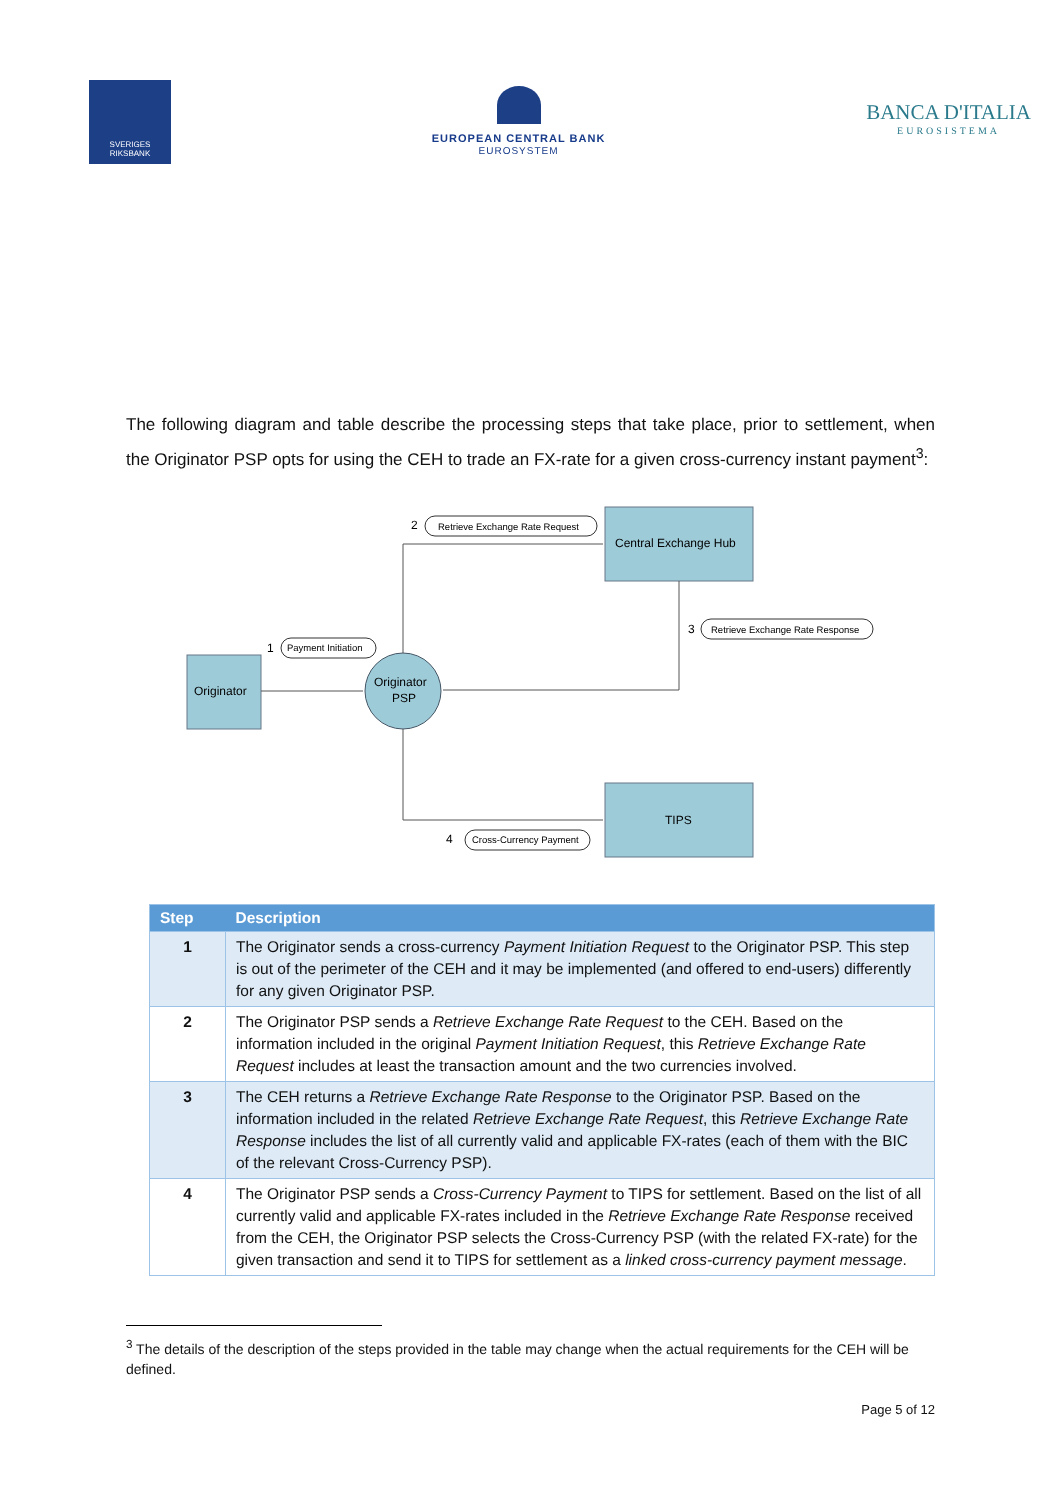SVERIGES
RIKSBANK
EUROPEAN CENTRAL BANK
EUROSYSTEM
BANCA D'ITALIA
EUROSISTEMA
The following diagram and table describe the processing steps that take place, prior to settlement, when the Originator PSP opts for using the CEH to trade an FX-rate for a given cross-currency instant payment<sup>3</sup>:
Central Exchange Hub
Originator
Originator
PSP
TIPS
2
Retrieve Exchange Rate Request
3
Retrieve Exchange Rate Response
1
Payment Initiation
4
Cross-Currency Payment
| Step | Description |
| --- | --- |
| 1 | The Originator sends a cross-currency Payment Initiation Request to the Originator PSP. This step is out of the perimeter of the CEH and it may be implemented (and offered to end-users) differently for any given Originator PSP. |
| 2 | The Originator PSP sends a Retrieve Exchange Rate Request to the CEH. Based on the information included in the original Payment Initiation Request , this Retrieve Exchange Rate Request includes at least the transaction amount and the two currencies involved. |
| 3 | The CEH returns a Retrieve Exchange Rate Response to the Originator PSP. Based on the information included in the related Retrieve Exchange Rate Request , this Retrieve Exchange Rate Response includes the list of all currently valid and applicable FX-rates (each of them with the BIC of the relevant Cross-Currency PSP). |
| 4 | The Originator PSP sends a Cross-Currency Payment to TIPS for settlement. Based on the list of all currently valid and applicable FX-rates included in the Retrieve Exchange Rate Response received from the CEH, the Originator PSP selects the Cross-Currency PSP (with the related FX-rate) for the given transaction and send it to TIPS for settlement as a linked cross-currency payment message . |
<sup>3</sup> The details of the description of the steps provided in the table may change when the actual requirements for the CEH will be defined.
Page 5 of 12